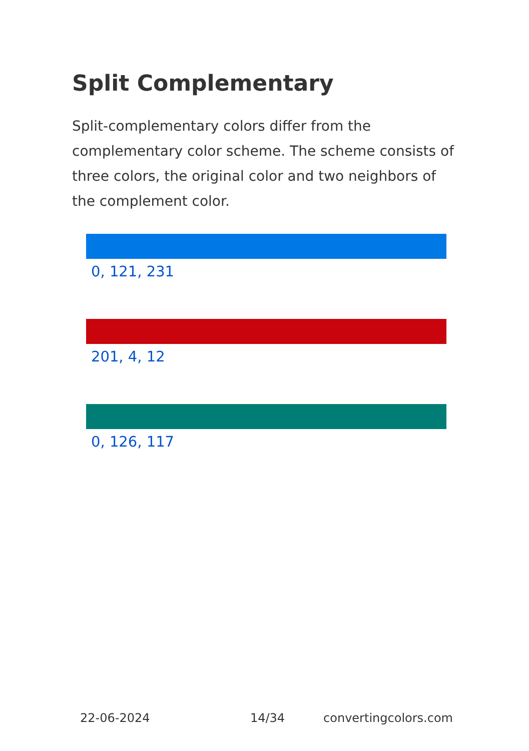Split Complementary
Split-complementary colors differ from the complementary color scheme. The scheme consists of three colors, the original color and two neighbors of the complement color.
0, 121, 231
201, 4, 12
0, 126, 117
22-06-2024 14/34 convertingcolors.com